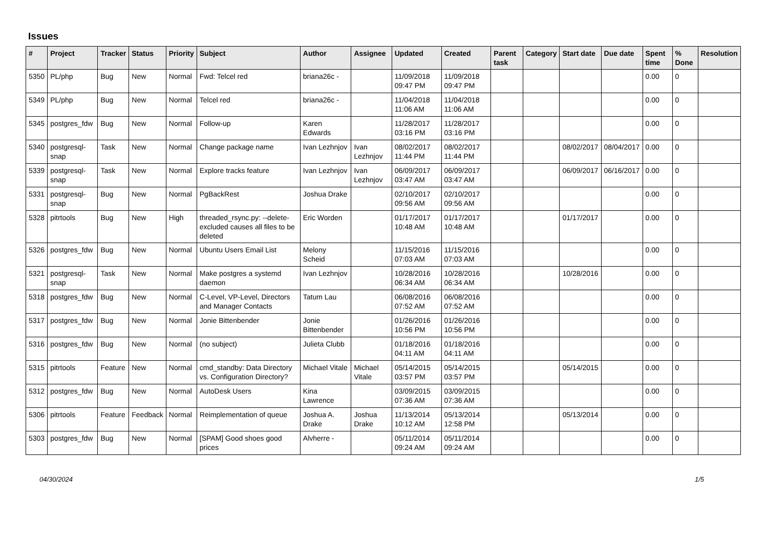Issues
| # | Project | Tracker | Status | Priority | Subject | Author | Assignee | Updated | Created | Parent task | Category | Start date | Due date | Spent time | % Done | Resolution |
| --- | --- | --- | --- | --- | --- | --- | --- | --- | --- | --- | --- | --- | --- | --- | --- | --- |
| 5350 | PL/php | Bug | New | Normal | Fwd: Telcel red | briana26c - | | 11/09/2018 09:47 PM | 11/09/2018 09:47 PM | | | | | 0.00 | 0 | |
| 5349 | PL/php | Bug | New | Normal | Telcel red | briana26c - | | 11/04/2018 11:06 AM | 11/04/2018 11:06 AM | | | | | 0.00 | 0 | |
| 5345 | postgres_fdw | Bug | New | Normal | Follow-up | Karen Edwards | | 11/28/2017 03:16 PM | 11/28/2017 03:16 PM | | | | | 0.00 | 0 | |
| 5340 | postgresql-snap | Task | New | Normal | Change package name | Ivan Lezhnjov | Ivan Lezhnjov | 08/02/2017 11:44 PM | 08/02/2017 11:44 PM | | | 08/02/2017 | 08/04/2017 | 0.00 | 0 | |
| 5339 | postgresql-snap | Task | New | Normal | Explore tracks feature | Ivan Lezhnjov | Ivan Lezhnjov | 06/09/2017 03:47 AM | 06/09/2017 03:47 AM | | | 06/09/2017 | 06/16/2017 | 0.00 | 0 | |
| 5331 | postgresql-snap | Bug | New | Normal | PgBackRest | Joshua Drake | | 02/10/2017 09:56 AM | 02/10/2017 09:56 AM | | | | | 0.00 | 0 | |
| 5328 | pitrtools | Bug | New | High | threaded_rsync.py: --delete-excluded causes all files to be deleted | Eric Worden | | 01/17/2017 10:48 AM | 01/17/2017 10:48 AM | | | 01/17/2017 | | 0.00 | 0 | |
| 5326 | postgres_fdw | Bug | New | Normal | Ubuntu Users Email List | Melony Scheid | | 11/15/2016 07:03 AM | 11/15/2016 07:03 AM | | | | | 0.00 | 0 | |
| 5321 | postgresql-snap | Task | New | Normal | Make postgres a systemd daemon | Ivan Lezhnjov | | 10/28/2016 06:34 AM | 10/28/2016 06:34 AM | | | 10/28/2016 | | 0.00 | 0 | |
| 5318 | postgres_fdw | Bug | New | Normal | C-Level, VP-Level, Directors and Manager Contacts | Tatum Lau | | 06/08/2016 07:52 AM | 06/08/2016 07:52 AM | | | | | 0.00 | 0 | |
| 5317 | postgres_fdw | Bug | New | Normal | Jonie Bittenbender | Jonie Bittenbender | | 01/26/2016 10:56 PM | 01/26/2016 10:56 PM | | | | | 0.00 | 0 | |
| 5316 | postgres_fdw | Bug | New | Normal | (no subject) | Julieta Clubb | | 01/18/2016 04:11 AM | 01/18/2016 04:11 AM | | | | | 0.00 | 0 | |
| 5315 | pitrtools | Feature | New | Normal | cmd_standby: Data Directory vs. Configuration Directory? | Michael Vitale | Michael Vitale | 05/14/2015 03:57 PM | 05/14/2015 03:57 PM | | | 05/14/2015 | | 0.00 | 0 | |
| 5312 | postgres_fdw | Bug | New | Normal | AutoDesk Users | Kina Lawrence | | 03/09/2015 07:36 AM | 03/09/2015 07:36 AM | | | | | 0.00 | 0 | |
| 5306 | pitrtools | Feature | Feedback | Normal | Reimplementation of queue | Joshua A. Drake | Joshua Drake | 11/13/2014 10:12 AM | 05/13/2014 12:58 PM | | | 05/13/2014 | | 0.00 | 0 | |
| 5303 | postgres_fdw | Bug | New | Normal | [SPAM] Good shoes good prices | Alvherre - | | 05/11/2014 09:24 AM | 05/11/2014 09:24 AM | | | | | 0.00 | 0 | |
04/30/2024 1/5